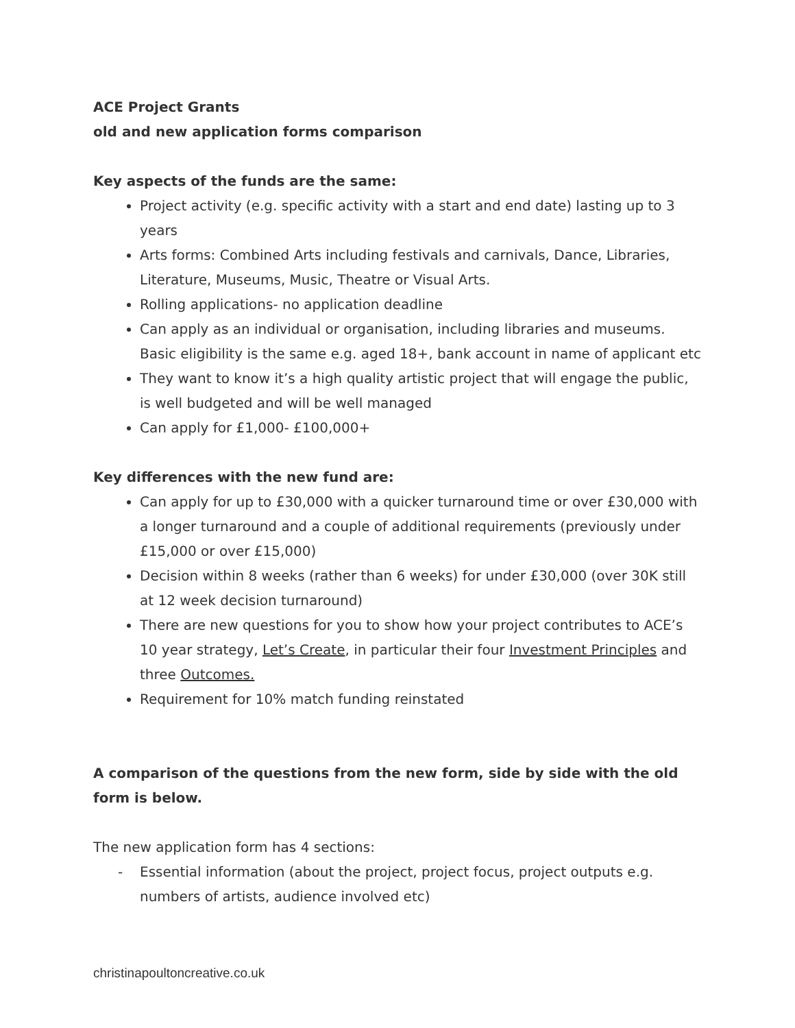ACE Project Grants
old and new application forms comparison
Key aspects of the funds are the same:
Project activity (e.g. specific activity with a start and end date) lasting up to 3 years
Arts forms: Combined Arts including festivals and carnivals, Dance, Libraries, Literature, Museums, Music, Theatre or Visual Arts.
Rolling applications- no application deadline
Can apply as an individual or organisation, including libraries and museums. Basic eligibility is the same e.g. aged 18+, bank account in name of applicant etc
They want to know it’s a high quality artistic project that will engage the public, is well budgeted and will be well managed
Can apply for £1,000- £100,000+
Key differences with the new fund are:
Can apply for up to £30,000 with a quicker turnaround time or over £30,000 with a longer turnaround and a couple of additional requirements (previously under £15,000 or over £15,000)
Decision within 8 weeks (rather than 6 weeks) for under £30,000 (over 30K still at 12 week decision turnaround)
There are new questions for you to show how your project contributes to ACE’s 10 year strategy, Let’s Create, in particular their four Investment Principles and three Outcomes.
Requirement for 10% match funding reinstated
A comparison of the questions from the new form, side by side with the old form is below.
The new application form has 4 sections:
- Essential information (about the project, project focus, project outputs e.g. numbers of artists, audience involved etc)
christinapoultoncreative.co.uk